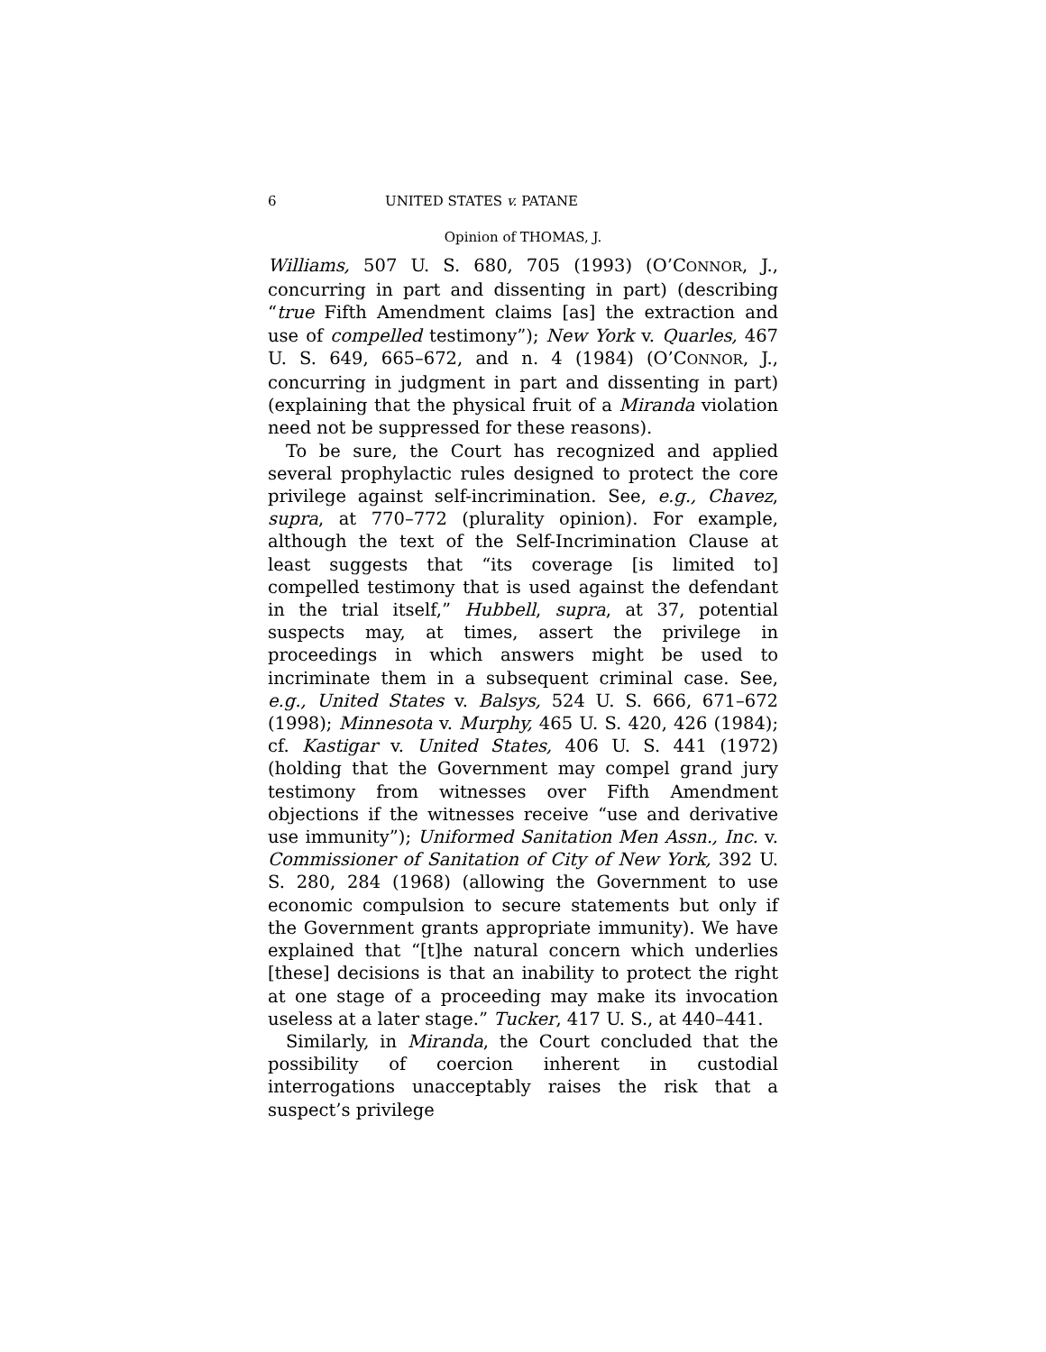6 UNITED STATES v. PATANE
Opinion of THOMAS, J.
Williams, 507 U. S. 680, 705 (1993) (O’CONNOR, J., concurring in part and dissenting in part) (describing “true Fifth Amendment claims [as] the extraction and use of compelled testimony”); New York v. Quarles, 467 U. S. 649, 665–672, and n. 4 (1984) (O’CONNOR, J., concurring in judgment in part and dissenting in part) (explaining that the physical fruit of a Miranda violation need not be suppressed for these reasons).
To be sure, the Court has recognized and applied several prophylactic rules designed to protect the core privilege against self-incrimination. See, e.g., Chavez, supra, at 770–772 (plurality opinion). For example, although the text of the Self-Incrimination Clause at least suggests that “its coverage [is limited to] compelled testimony that is used against the defendant in the trial itself,” Hubbell, supra, at 37, potential suspects may, at times, assert the privilege in proceedings in which answers might be used to incriminate them in a subsequent criminal case. See, e.g., United States v. Balsys, 524 U. S. 666, 671–672 (1998); Minnesota v. Murphy, 465 U. S. 420, 426 (1984); cf. Kastigar v. United States, 406 U. S. 441 (1972) (holding that the Government may compel grand jury testimony from witnesses over Fifth Amendment objections if the witnesses receive “use and derivative use immunity”); Uniformed Sanitation Men Assn., Inc. v. Commissioner of Sanitation of City of New York, 392 U. S. 280, 284 (1968) (allowing the Government to use economic compulsion to secure statements but only if the Government grants appropriate immunity). We have explained that “[t]he natural concern which underlies [these] decisions is that an inability to protect the right at one stage of a proceeding may make its invocation useless at a later stage.” Tucker, 417 U. S., at 440–441.
Similarly, in Miranda, the Court concluded that the possibility of coercion inherent in custodial interrogations unacceptably raises the risk that a suspect’s privilege